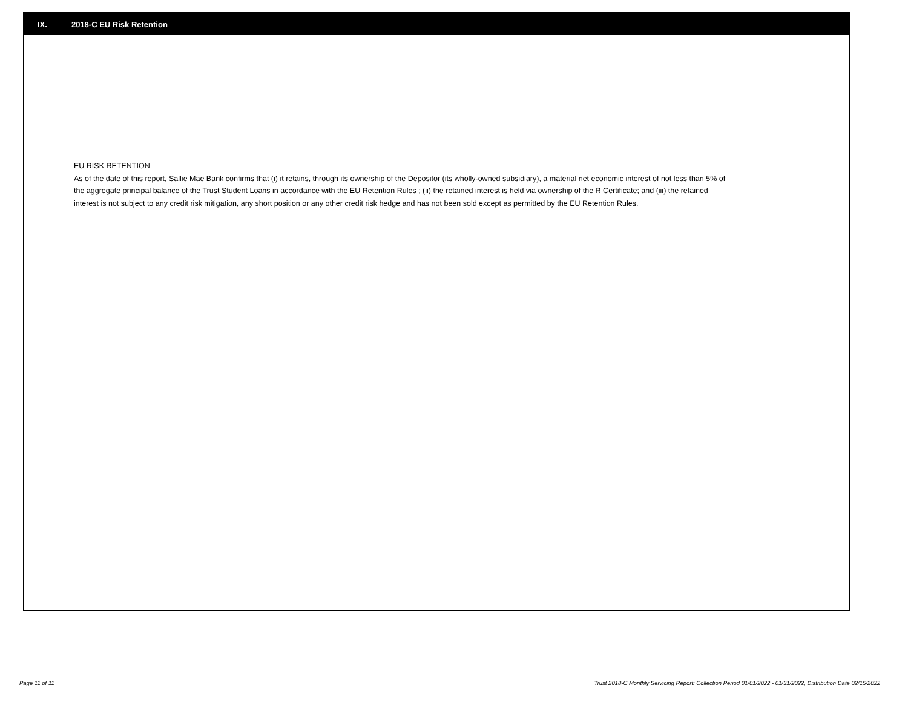IX. 2018-C EU Risk Retention
EU RISK RETENTION
As of the date of this report, Sallie Mae Bank confirms that (i) it retains, through its ownership of the Depositor (its wholly-owned subsidiary), a material net economic interest of not less than 5% of the aggregate principal balance of the Trust Student Loans in accordance with the EU Retention Rules ; (ii) the retained interest is held via ownership of the R Certificate; and (iii) the retained interest is not subject to any credit risk mitigation, any short position or any other credit risk hedge and has not been sold except as permitted by the EU Retention Rules.
Page 11 of 11 Trust 2018-C Monthly Servicing Report: Collection Period 01/01/2022 - 01/31/2022, Distribution Date 02/15/2022